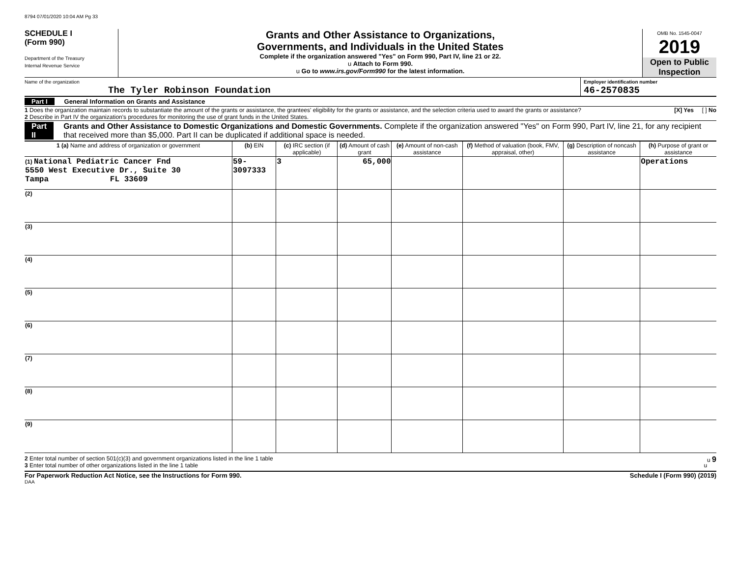8794 07/01/2020 10:04 AM Pg 33
SCHEDULE I
(Form 990)
Department of the Treasury
Internal Revenue Service
Grants and Other Assistance to Organizations,
Governments, and Individuals in the United States
Complete if the organization answered "Yes" on Form 990, Part IV, line 21 or 22.
u Attach to Form 990.
u Go to www.irs.gov/Form990 for the latest information.
OMB No. 1545-0047
2019
Open to Public Inspection
Name of the organization
The Tyler Robinson Foundation
Employer identification number
46-2570835
Part I General Information on Grants and Assistance
1 Does the organization maintain records to substantiate the amount of the grants or assistance, the grantees' eligibility for the grants or assistance, and the selection criteria used to award the grants or assistance? [X] Yes [ ] No
2 Describe in Part IV the organization's procedures for monitoring the use of grant funds in the United States.
Part II Grants and Other Assistance to Domestic Organizations and Domestic Governments. Complete if the organization answered "Yes" on Form 990, Part IV, line 21, for any recipient that received more than $5,000. Part II can be duplicated if additional space is needed.
| 1 (a) Name and address of organization or government | (b) EIN | (c) IRC section (if applicable) | (d) Amount of cash grant | (e) Amount of non-cash assistance | (f) Method of valuation (book, FMV, appraisal, other) | (g) Description of noncash assistance | (h) Purpose of grant or assistance |
| --- | --- | --- | --- | --- | --- | --- | --- |
| (1) National Pediatric Cancer Fnd 5550 West Executive Dr., Suite 30 Tampa FL 33609 | 59-3097333 | 3 | 65,000 | | | | Operations |
| (2) | | | | | | | |
| (3) | | | | | | | |
| (4) | | | | | | | |
| (5) | | | | | | | |
| (6) | | | | | | | |
| (7) | | | | | | | |
| (8) | | | | | | | |
| (9) | | | | | | | |
2 Enter total number of section 501(c)(3) and government organizations listed in the line 1 table u 9
3 Enter total number of other organizations listed in the line 1 table u
For Paperwork Reduction Act Notice, see the Instructions for Form 990. Schedule I (Form 990) (2019)
DAA